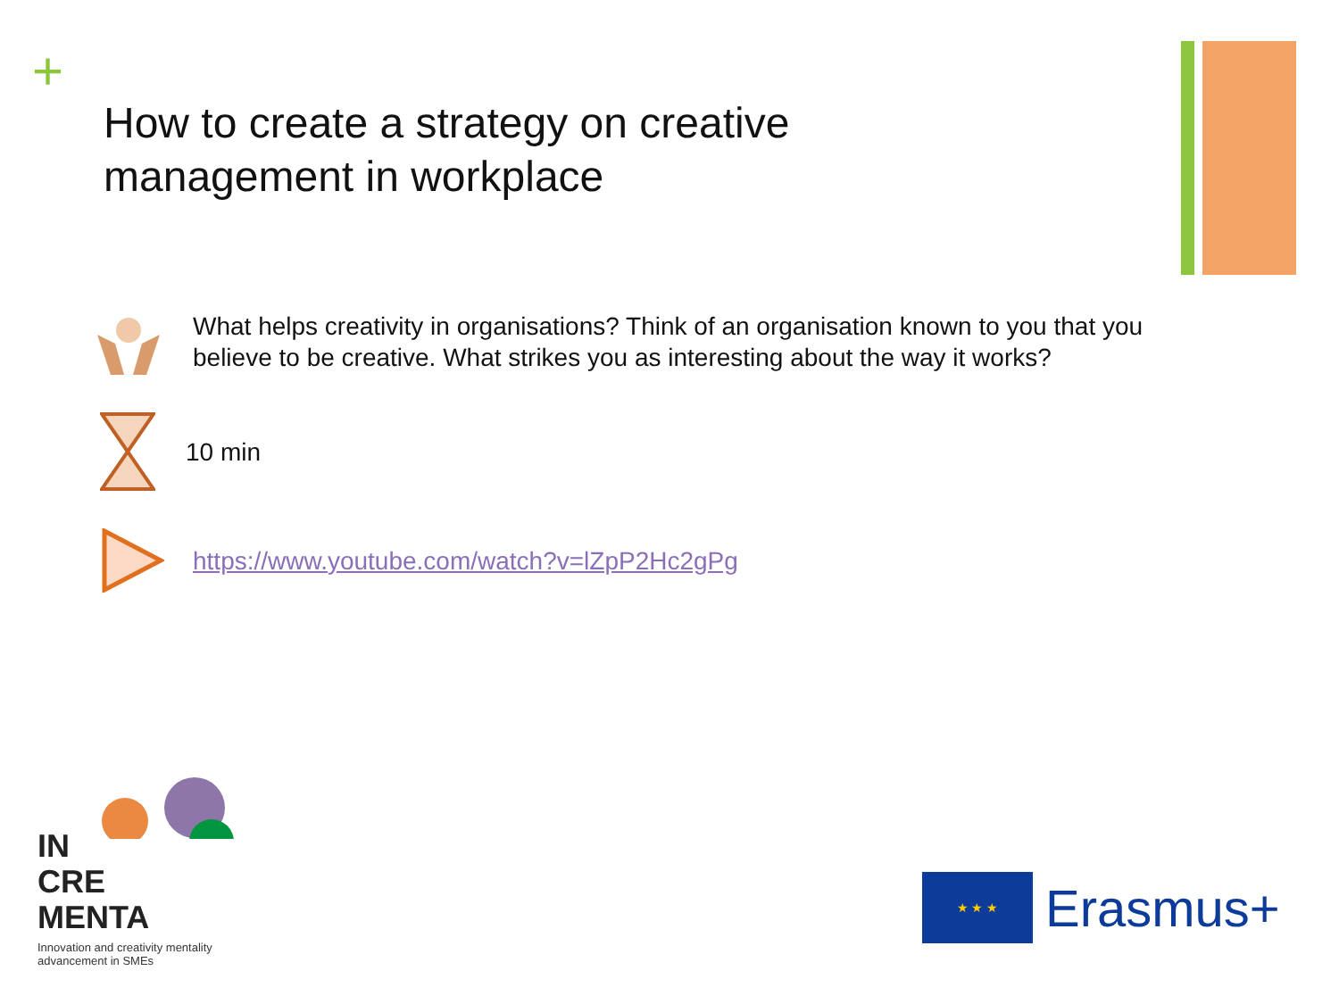+
How to create a strategy on creative management in workplace
What helps creativity in organisations? Think of an organisation known to you that you believe to be creative. What strikes you as interesting about the way it works?
10 min
https://www.youtube.com/watch?v=lZpP2Hc2gPg
IN
CRE
MENTA
Innovation and creativity mentality
advancement in SMEs
★ ★ ★
Erasmus+